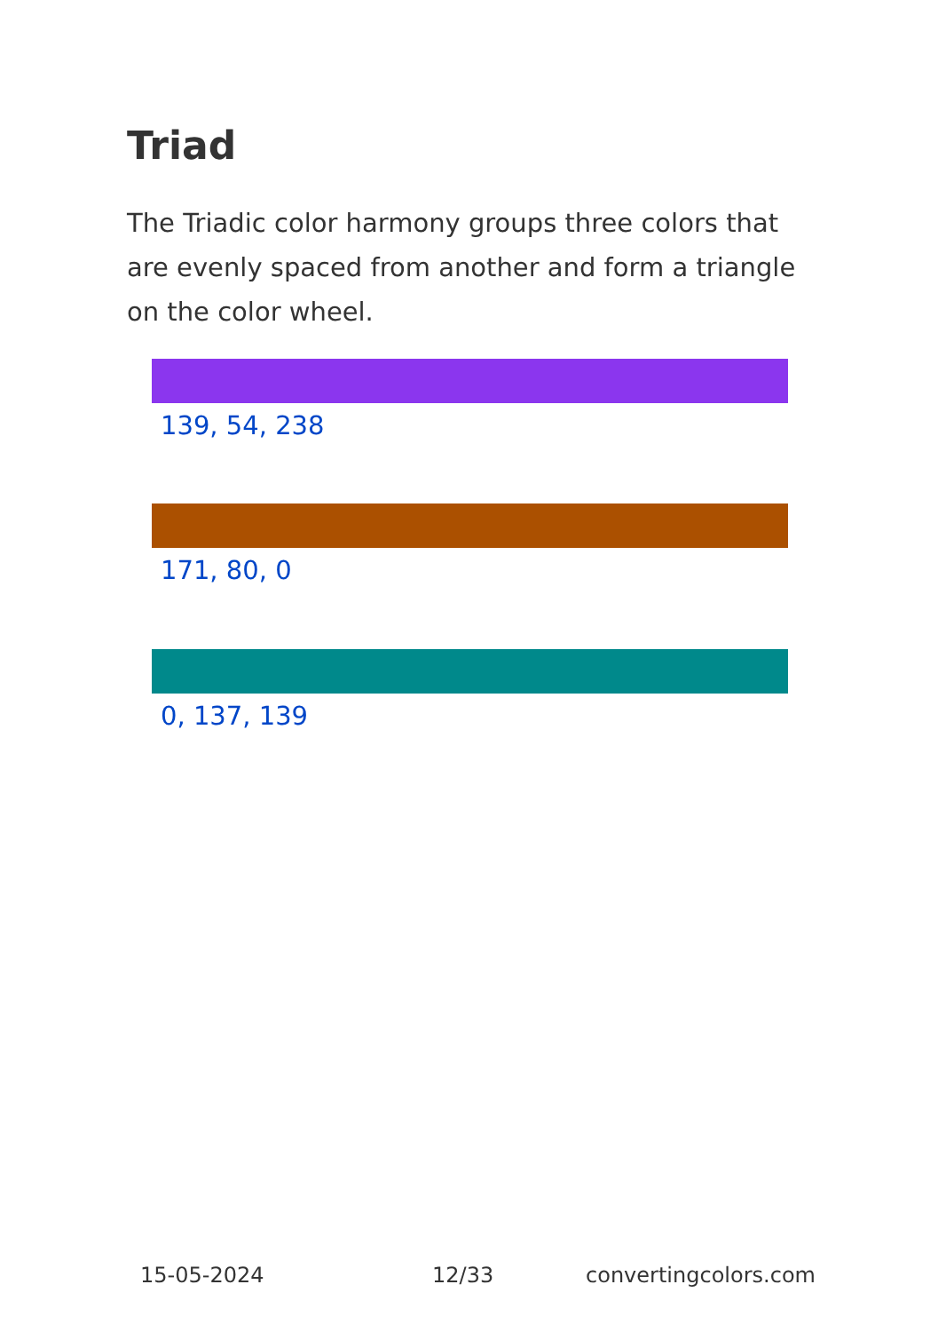Triad
The Triadic color harmony groups three colors that are evenly spaced from another and form a triangle on the color wheel.
139, 54, 238
171, 80, 0
0, 137, 139
15-05-2024 12/33 convertingcolors.com